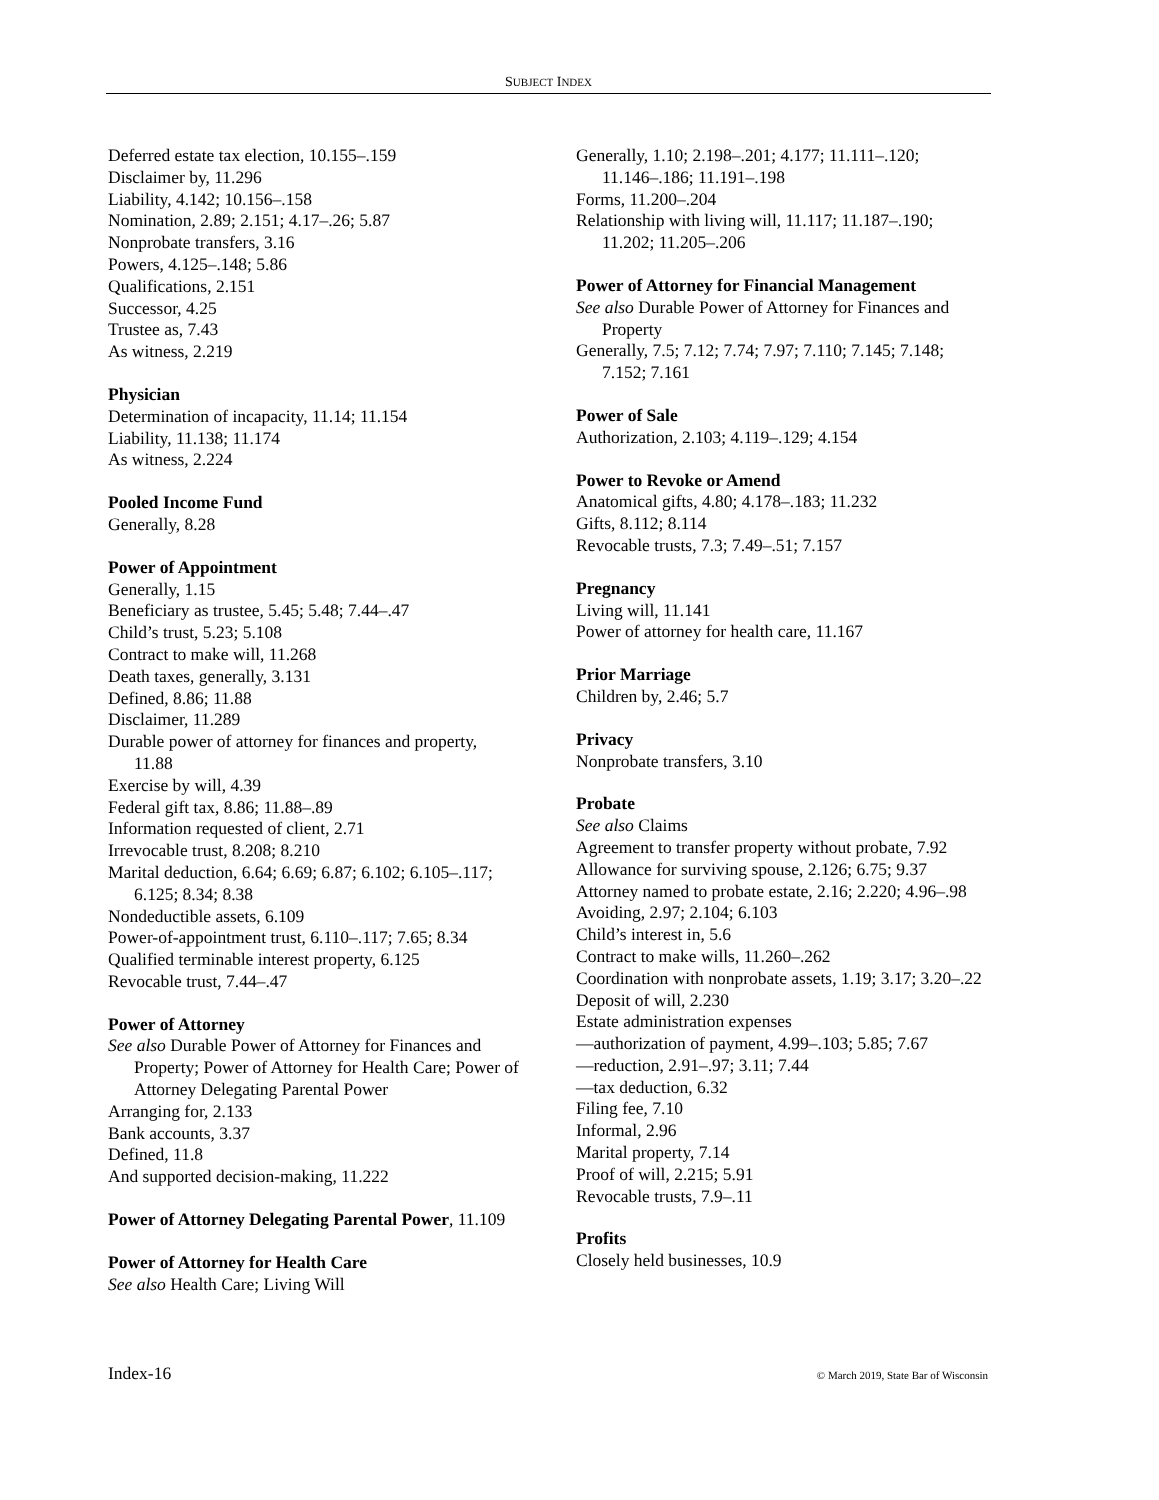SUBJECT INDEX
Deferred estate tax election, 10.155–.159
Disclaimer by, 11.296
Liability, 4.142; 10.156–.158
Nomination, 2.89; 2.151; 4.17–.26; 5.87
Nonprobate transfers, 3.16
Powers, 4.125–.148; 5.86
Qualifications, 2.151
Successor, 4.25
Trustee as, 7.43
As witness, 2.219
Physician
Determination of incapacity, 11.14; 11.154
Liability, 11.138; 11.174
As witness, 2.224
Pooled Income Fund
Generally, 8.28
Power of Appointment
Generally, 1.15
Beneficiary as trustee, 5.45; 5.48; 7.44–.47
Child’s trust, 5.23; 5.108
Contract to make will, 11.268
Death taxes, generally, 3.131
Defined, 8.86; 11.88
Disclaimer, 11.289
Durable power of attorney for finances and property, 11.88
Exercise by will, 4.39
Federal gift tax, 8.86; 11.88–.89
Information requested of client, 2.71
Irrevocable trust, 8.208; 8.210
Marital deduction, 6.64; 6.69; 6.87; 6.102; 6.105–.117; 6.125; 8.34; 8.38
Nondeductible assets, 6.109
Power-of-appointment trust, 6.110–.117; 7.65; 8.34
Qualified terminable interest property, 6.125
Revocable trust, 7.44–.47
Power of Attorney
See also Durable Power of Attorney for Finances and Property; Power of Attorney for Health Care; Power of Attorney Delegating Parental Power
Arranging for, 2.133
Bank accounts, 3.37
Defined, 11.8
And supported decision-making, 11.222
Power of Attorney Delegating Parental Power, 11.109
Power of Attorney for Health Care
See also Health Care; Living Will
Generally, 1.10; 2.198–.201; 4.177; 11.111–.120; 11.146–.186; 11.191–.198
Forms, 11.200–.204
Relationship with living will, 11.117; 11.187–.190; 11.202; 11.205–.206
Power of Attorney for Financial Management
See also Durable Power of Attorney for Finances and Property
Generally, 7.5; 7.12; 7.74; 7.97; 7.110; 7.145; 7.148; 7.152; 7.161
Power of Sale
Authorization, 2.103; 4.119–.129; 4.154
Power to Revoke or Amend
Anatomical gifts, 4.80; 4.178–.183; 11.232
Gifts, 8.112; 8.114
Revocable trusts, 7.3; 7.49–.51; 7.157
Pregnancy
Living will, 11.141
Power of attorney for health care, 11.167
Prior Marriage
Children by, 2.46; 5.7
Privacy
Nonprobate transfers, 3.10
Probate
See also Claims
Agreement to transfer property without probate, 7.92
Allowance for surviving spouse, 2.126; 6.75; 9.37
Attorney named to probate estate, 2.16; 2.220; 4.96–.98
Avoiding, 2.97; 2.104; 6.103
Child’s interest in, 5.6
Contract to make wills, 11.260–.262
Coordination with nonprobate assets, 1.19; 3.17; 3.20–.22
Deposit of will, 2.230
Estate administration expenses
—authorization of payment, 4.99–.103; 5.85; 7.67
—reduction, 2.91–.97; 3.11; 7.44
—tax deduction, 6.32
Filing fee, 7.10
Informal, 2.96
Marital property, 7.14
Proof of will, 2.215; 5.91
Revocable trusts, 7.9–.11
Profits
Closely held businesses, 10.9
Index-16 © March 2019, State Bar of Wisconsin